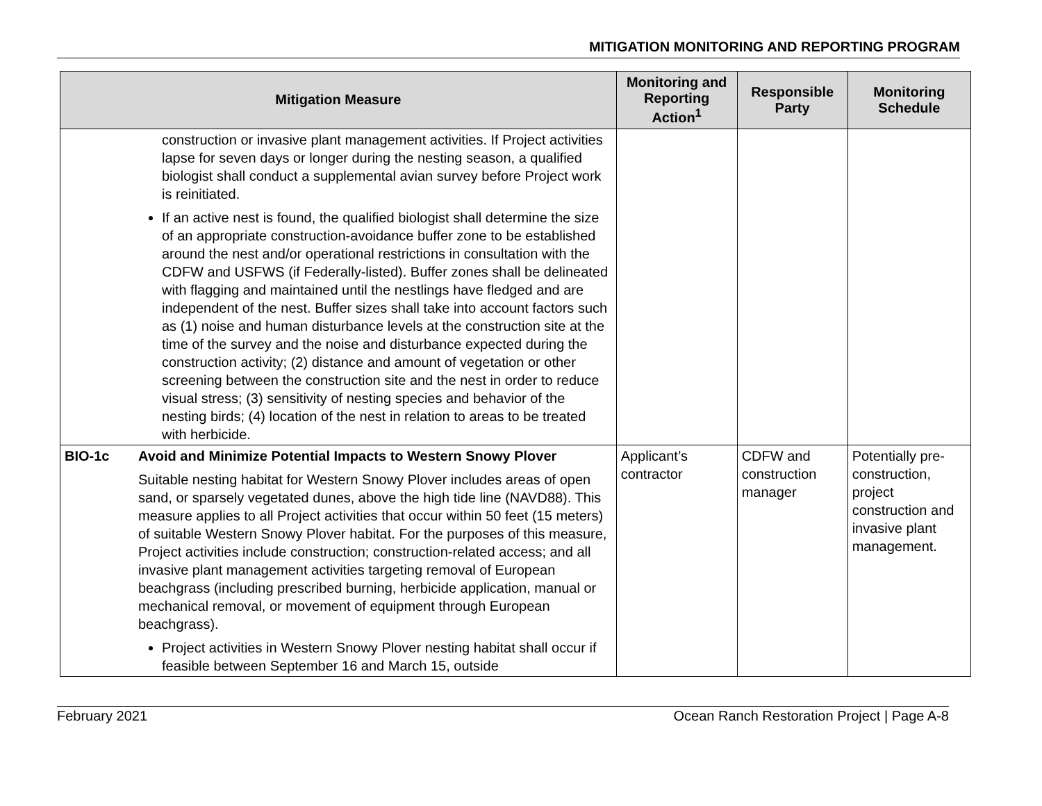MITIGATION MONITORING AND REPORTING PROGRAM
| Mitigation Measure | | Monitoring and Reporting Action<sup>1</sup> | Responsible Party | Monitoring Schedule |
| --- | --- | --- | --- | --- |
| | construction or invasive plant management activities. If Project activities lapse for seven days or longer during the nesting season, a qualified biologist shall conduct a supplemental avian survey before Project work is reinitiated. If an active nest is found, the qualified biologist shall determine the size of an appropriate construction-avoidance buffer zone to be established around the nest and/or operational restrictions in consultation with the CDFW and USFWS (if Federally-listed). Buffer zones shall be delineated with flagging and maintained until the nestlings have fledged and are independent of the nest. Buffer sizes shall take into account factors such as (1) noise and human disturbance levels at the construction site at the time of the survey and the noise and disturbance expected during the construction activity; (2) distance and amount of vegetation or other screening between the construction site and the nest in order to reduce visual stress; (3) sensitivity of nesting species and behavior of the nesting birds; (4) location of the nest in relation to areas to be treated with herbicide. | | | |
| BIO-1c | Avoid and Minimize Potential Impacts to Western Snowy Plover Suitable nesting habitat for Western Snowy Plover includes areas of open sand, or sparsely vegetated dunes, above the high tide line (NAVD88). This measure applies to all Project activities that occur within 50 feet (15 meters) of suitable Western Snowy Plover habitat. For the purposes of this measure, Project activities include construction; construction-related access; and all invasive plant management activities targeting removal of European beachgrass (including prescribed burning, herbicide application, manual or mechanical removal, or movement of equipment through European beachgrass). Project activities in Western Snowy Plover nesting habitat shall occur if feasible between September 16 and March 15, outside | Applicant’s contractor | CDFW and construction manager | Potentially pre-construction, project construction and invasive plant management. |
February 2021 Ocean Ranch Restoration Project | Page A-8